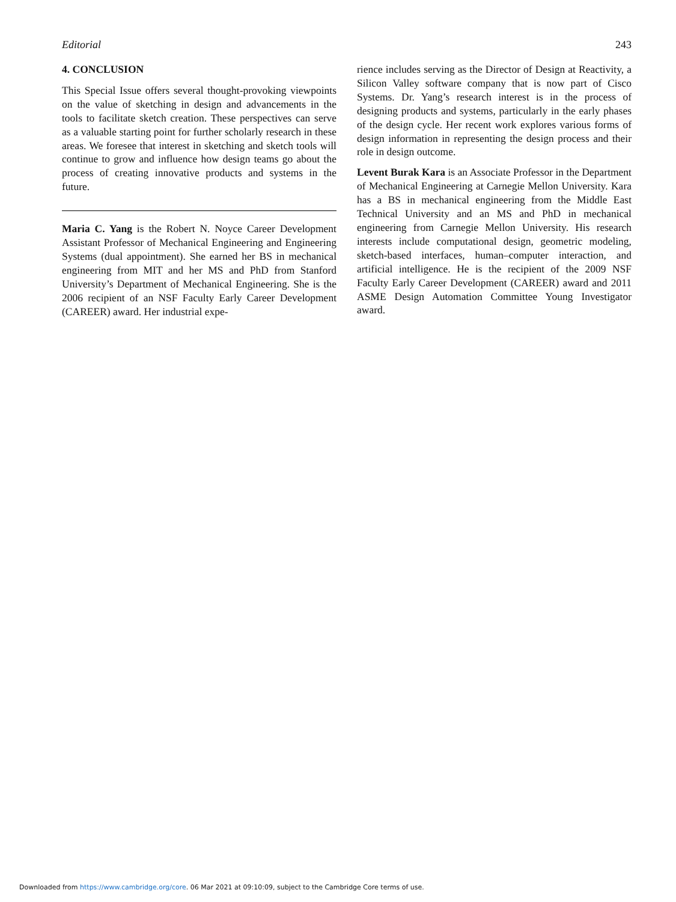Editorial 243
4. CONCLUSION
This Special Issue offers several thought-provoking viewpoints on the value of sketching in design and advancements in the tools to facilitate sketch creation. These perspectives can serve as a valuable starting point for further scholarly research in these areas. We foresee that interest in sketching and sketch tools will continue to grow and influence how design teams go about the process of creating innovative products and systems in the future.
Maria C. Yang is the Robert N. Noyce Career Development Assistant Professor of Mechanical Engineering and Engineering Systems (dual appointment). She earned her BS in mechanical engineering from MIT and her MS and PhD from Stanford University’s Department of Mechanical Engineering. She is the 2006 recipient of an NSF Faculty Early Career Development (CAREER) award. Her industrial expe-
rience includes serving as the Director of Design at Reactivity, a Silicon Valley software company that is now part of Cisco Systems. Dr. Yang’s research interest is in the process of designing products and systems, particularly in the early phases of the design cycle. Her recent work explores various forms of design information in representing the design process and their role in design outcome.
Levent Burak Kara is an Associate Professor in the Department of Mechanical Engineering at Carnegie Mellon University. Kara has a BS in mechanical engineering from the Middle East Technical University and an MS and PhD in mechanical engineering from Carnegie Mellon University. His research interests include computational design, geometric modeling, sketch-based interfaces, human–computer interaction, and artificial intelligence. He is the recipient of the 2009 NSF Faculty Early Career Development (CAREER) award and 2011 ASME Design Automation Committee Young Investigator award.
Downloaded from https://www.cambridge.org/core. 06 Mar 2021 at 09:10:09, subject to the Cambridge Core terms of use.